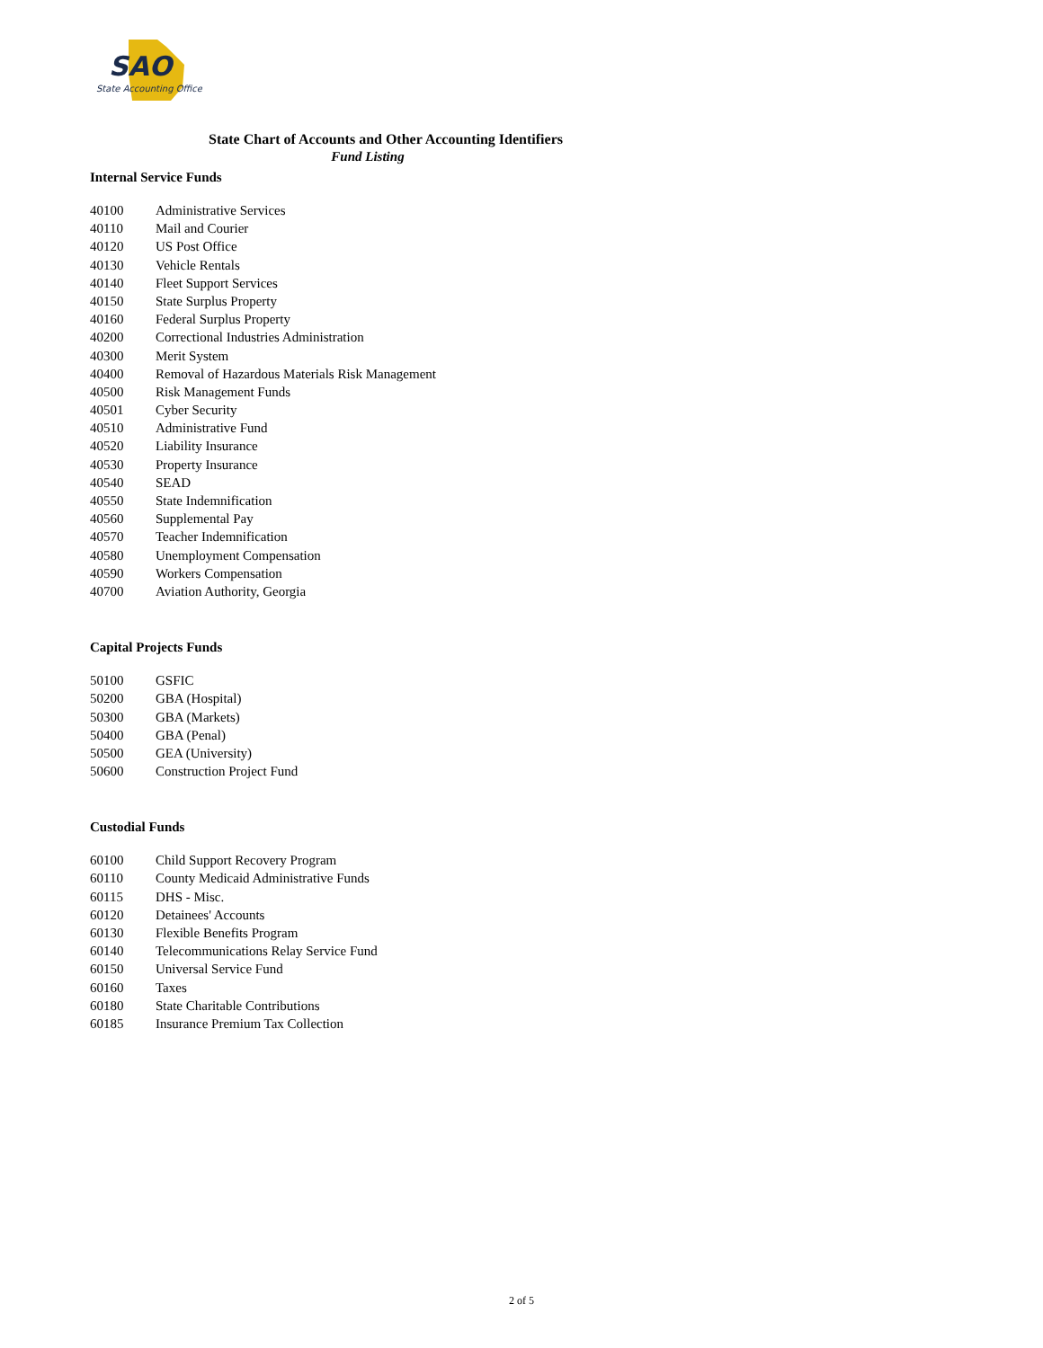SAO
State Accounting Office
State Chart of Accounts and Other Accounting Identifiers
Fund Listing
Internal Service Funds
| 40100 | Administrative Services |
| 40110 | Mail and Courier |
| 40120 | US Post Office |
| 40130 | Vehicle Rentals |
| 40140 | Fleet Support Services |
| 40150 | State Surplus Property |
| 40160 | Federal Surplus Property |
| 40200 | Correctional Industries Administration |
| 40300 | Merit System |
| 40400 | Removal of Hazardous Materials Risk Management |
| 40500 | Risk Management Funds |
| 40501 | Cyber Security |
| 40510 | Administrative Fund |
| 40520 | Liability Insurance |
| 40530 | Property Insurance |
| 40540 | SEAD |
| 40550 | State Indemnification |
| 40560 | Supplemental Pay |
| 40570 | Teacher Indemnification |
| 40580 | Unemployment Compensation |
| 40590 | Workers Compensation |
| 40700 | Aviation Authority, Georgia |
Capital Projects Funds
| 50100 | GSFIC |
| 50200 | GBA (Hospital) |
| 50300 | GBA (Markets) |
| 50400 | GBA (Penal) |
| 50500 | GEA (University) |
| 50600 | Construction Project Fund |
Custodial Funds
| 60100 | Child Support Recovery Program |
| 60110 | County Medicaid Administrative Funds |
| 60115 | DHS - Misc. |
| 60120 | Detainees' Accounts |
| 60130 | Flexible Benefits Program |
| 60140 | Telecommunications Relay Service Fund |
| 60150 | Universal Service Fund |
| 60160 | Taxes |
| 60180 | State Charitable Contributions |
| 60185 | Insurance Premium Tax Collection |
2 of 5